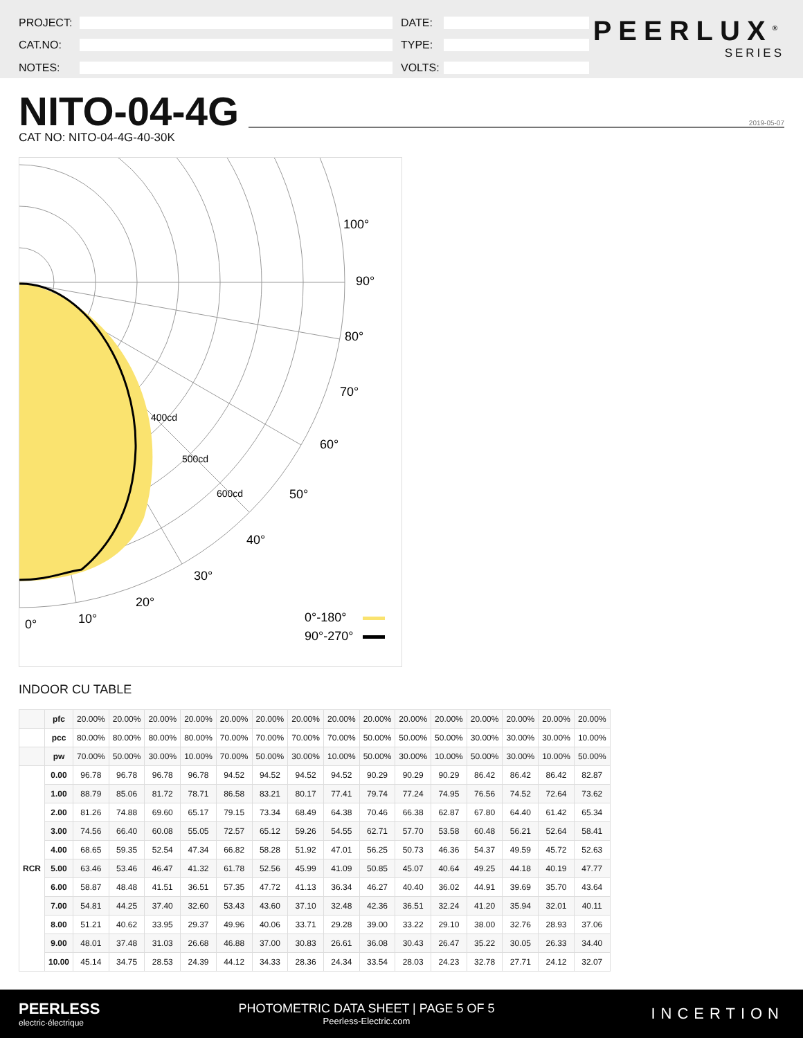PROJECT:
CAT.NO:
NOTES:
DATE:
TYPE:
VOLTS:
PEERLUX<sup>®</sup>
SERIES
NITO-04-4G
2019-05-07
CAT NO: NITO-04-4G-40-30K
100°
90°
80°
70°
60°
50°
40°
30°
20°
10°
0°
0°-180°
90°-270°
400cd
500cd
600cd
INDOOR CU TABLE
| | pfc | 20.00% | 20.00% | 20.00% | 20.00% | 20.00% | 20.00% | 20.00% | 20.00% | 20.00% | 20.00% | 20.00% | 20.00% | 20.00% | 20.00% | 20.00% |
| | pcc | 80.00% | 80.00% | 80.00% | 80.00% | 70.00% | 70.00% | 70.00% | 70.00% | 50.00% | 50.00% | 50.00% | 30.00% | 30.00% | 30.00% | 10.00% |
| | pw | 70.00% | 50.00% | 30.00% | 10.00% | 70.00% | 50.00% | 30.00% | 10.00% | 50.00% | 30.00% | 10.00% | 50.00% | 30.00% | 10.00% | 50.00% |
| RCR | 0.00 | 96.78 | 96.78 | 96.78 | 96.78 | 94.52 | 94.52 | 94.52 | 94.52 | 90.29 | 90.29 | 90.29 | 86.42 | 86.42 | 86.42 | 82.87 |
| | 1.00 | 88.79 | 85.06 | 81.72 | 78.71 | 86.58 | 83.21 | 80.17 | 77.41 | 79.74 | 77.24 | 74.95 | 76.56 | 74.52 | 72.64 | 73.62 |
| | 2.00 | 81.26 | 74.88 | 69.60 | 65.17 | 79.15 | 73.34 | 68.49 | 64.38 | 70.46 | 66.38 | 62.87 | 67.80 | 64.40 | 61.42 | 65.34 |
| | 3.00 | 74.56 | 66.40 | 60.08 | 55.05 | 72.57 | 65.12 | 59.26 | 54.55 | 62.71 | 57.70 | 53.58 | 60.48 | 56.21 | 52.64 | 58.41 |
| | 4.00 | 68.65 | 59.35 | 52.54 | 47.34 | 66.82 | 58.28 | 51.92 | 47.01 | 56.25 | 50.73 | 46.36 | 54.37 | 49.59 | 45.72 | 52.63 |
| | 5.00 | 63.46 | 53.46 | 46.47 | 41.32 | 61.78 | 52.56 | 45.99 | 41.09 | 50.85 | 45.07 | 40.64 | 49.25 | 44.18 | 40.19 | 47.77 |
| | 6.00 | 58.87 | 48.48 | 41.51 | 36.51 | 57.35 | 47.72 | 41.13 | 36.34 | 46.27 | 40.40 | 36.02 | 44.91 | 39.69 | 35.70 | 43.64 |
| | 7.00 | 54.81 | 44.25 | 37.40 | 32.60 | 53.43 | 43.60 | 37.10 | 32.48 | 42.36 | 36.51 | 32.24 | 41.20 | 35.94 | 32.01 | 40.11 |
| | 8.00 | 51.21 | 40.62 | 33.95 | 29.37 | 49.96 | 40.06 | 33.71 | 29.28 | 39.00 | 33.22 | 29.10 | 38.00 | 32.76 | 28.93 | 37.06 |
| | 9.00 | 48.01 | 37.48 | 31.03 | 26.68 | 46.88 | 37.00 | 30.83 | 26.61 | 36.08 | 30.43 | 26.47 | 35.22 | 30.05 | 26.33 | 34.40 |
| | 10.00 | 45.14 | 34.75 | 28.53 | 24.39 | 44.12 | 34.33 | 28.36 | 24.34 | 33.54 | 28.03 | 24.23 | 32.78 | 27.71 | 24.12 | 32.07 |
PEERLESS
electric·électrique
PHOTOMETRIC DATA SHEET | PAGE 5 OF 5
Peerless-Electric.com
INCERTION